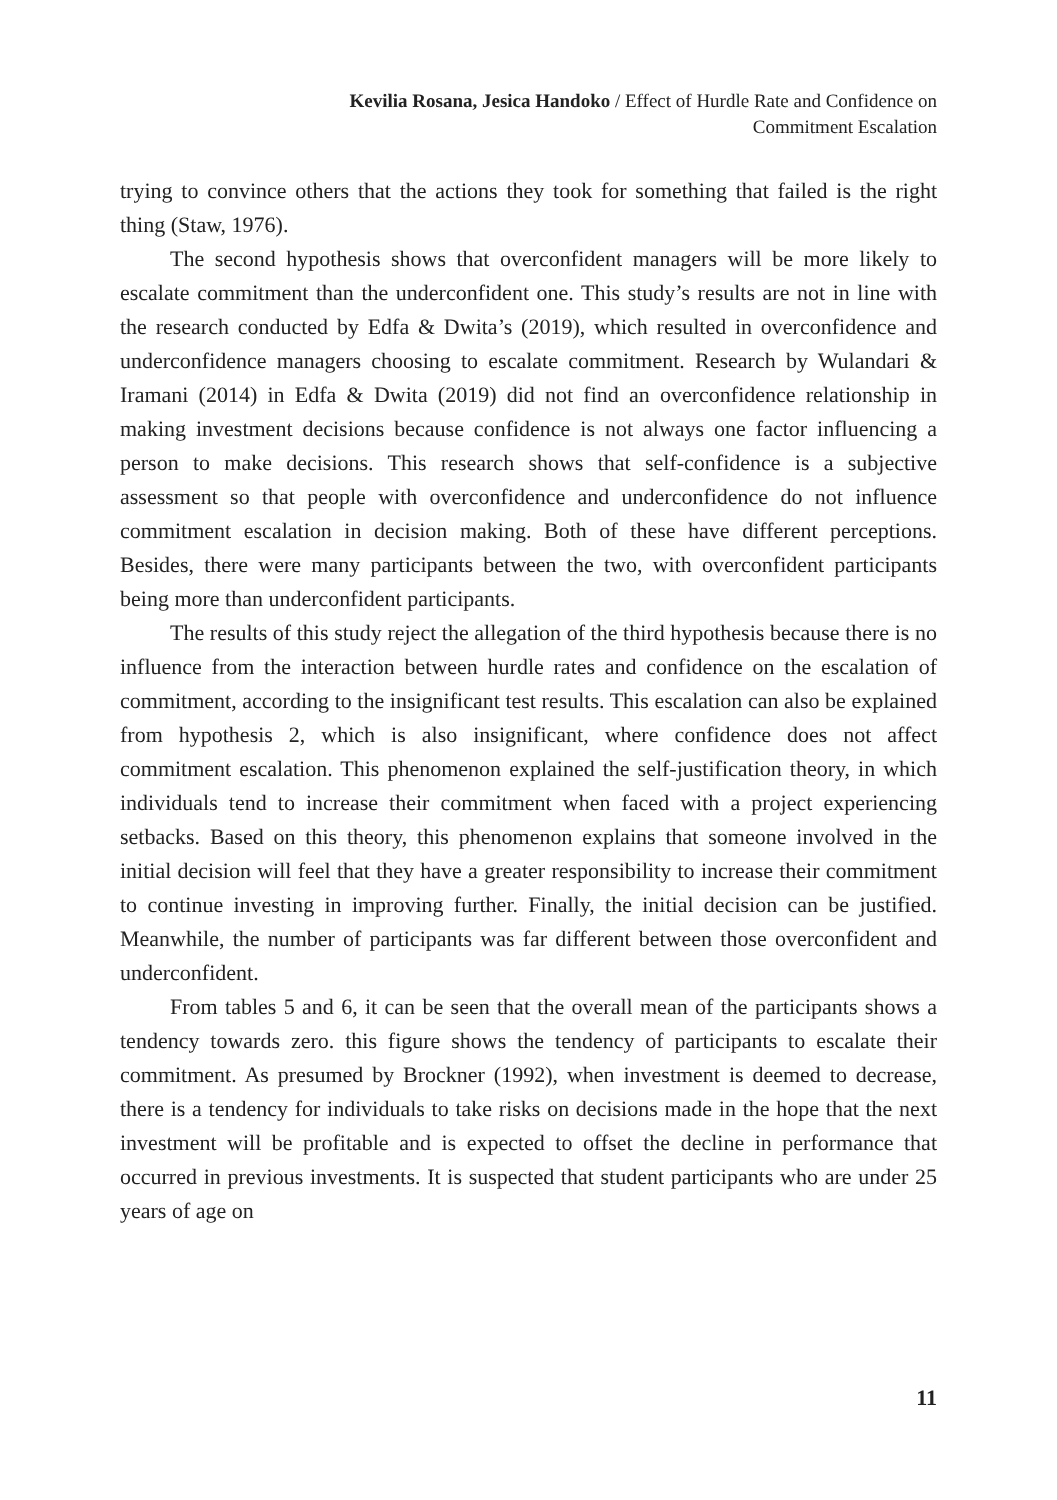Kevilia Rosana, Jesica Handoko / Effect of Hurdle Rate and Confidence on
Commitment Escalation
trying to convince others that the actions they took for something that failed is the right thing (Staw, 1976).
The second hypothesis shows that overconfident managers will be more likely to escalate commitment than the underconfident one. This study’s results are not in line with the research conducted by Edfa & Dwita’s (2019), which resulted in overconfidence and underconfidence managers choosing to escalate commitment. Research by Wulandari & Iramani (2014) in Edfa & Dwita (2019) did not find an overconfidence relationship in making investment decisions because confidence is not always one factor influencing a person to make decisions. This research shows that self-confidence is a subjective assessment so that people with overconfidence and underconfidence do not influence commitment escalation in decision making. Both of these have different perceptions. Besides, there were many participants between the two, with overconfident participants being more than underconfident participants.
The results of this study reject the allegation of the third hypothesis because there is no influence from the interaction between hurdle rates and confidence on the escalation of commitment, according to the insignificant test results. This escalation can also be explained from hypothesis 2, which is also insignificant, where confidence does not affect commitment escalation. This phenomenon explained the self-justification theory, in which individuals tend to increase their commitment when faced with a project experiencing setbacks. Based on this theory, this phenomenon explains that someone involved in the initial decision will feel that they have a greater responsibility to increase their commitment to continue investing in improving further. Finally, the initial decision can be justified. Meanwhile, the number of participants was far different between those overconfident and underconfident.
From tables 5 and 6, it can be seen that the overall mean of the participants shows a tendency towards zero. this figure shows the tendency of participants to escalate their commitment. As presumed by Brockner (1992), when investment is deemed to decrease, there is a tendency for individuals to take risks on decisions made in the hope that the next investment will be profitable and is expected to offset the decline in performance that occurred in previous investments. It is suspected that student participants who are under 25 years of age on
11